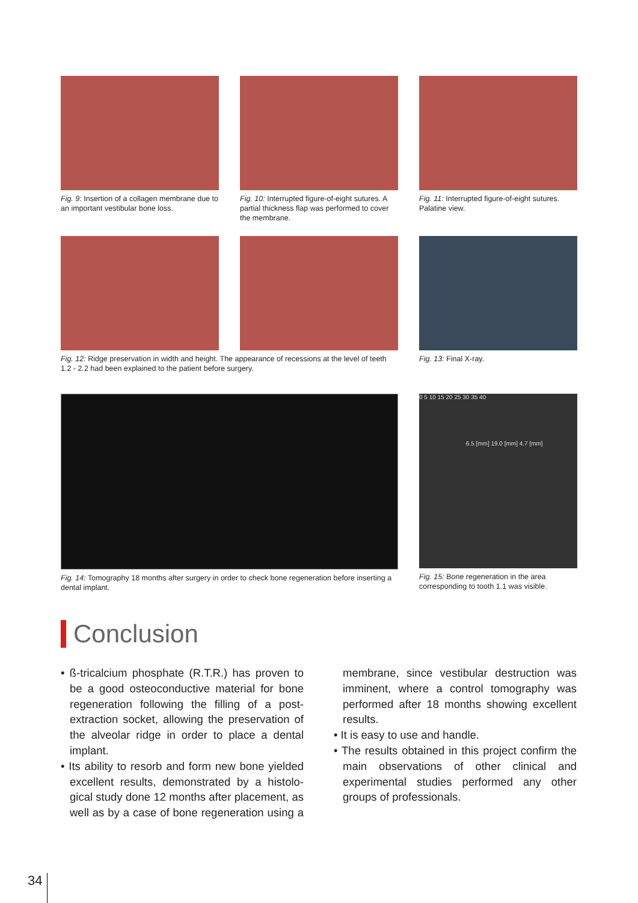Fig. 9: Insertion of a collagen membrane due to an important vestibular bone loss.
Fig. 10: Interrupted figure-of-eight sutures. A partial thickness flap was performed to cover the membrane.
Fig. 11: Interrupted figure-of-eight sutures. Palatine view.
Fig. 12: Ridge preservation in width and height. The appearance of recessions at the level of teeth 1.2 - 2.2 had been explained to the patient before surgery.
Fig. 13: Final X-ray.
Fig. 14: Tomography 18 months after surgery in order to check bone regeneration before inserting a dental implant.
0 5 10 15 20 25 30 35 40
6.5 [mm] 19.0 [mm] 4.7 [mm]
Fig. 15: Bone regeneration in the area corresponding to tooth 1.1 was visible.
Conclusion
• ß-tricalcium phosphate (R.T.R.) has proven to be a good osteoconductive material for bone regeneration following the filling of a post-extraction socket, allowing the preservation of the alveolar ridge in order to place a dental implant.
• Its ability to resorb and form new bone yielded excellent results, demonstrated by a histolo-gical study done 12 months after placement, as well as by a case of bone regeneration using a membrane, since vestibular destruction was imminent, where a control tomography was performed after 18 months showing excellent results.
• It is easy to use and handle.
• The results obtained in this project confirm the main observations of other clinical and experimental studies performed any other groups of professionals.
34